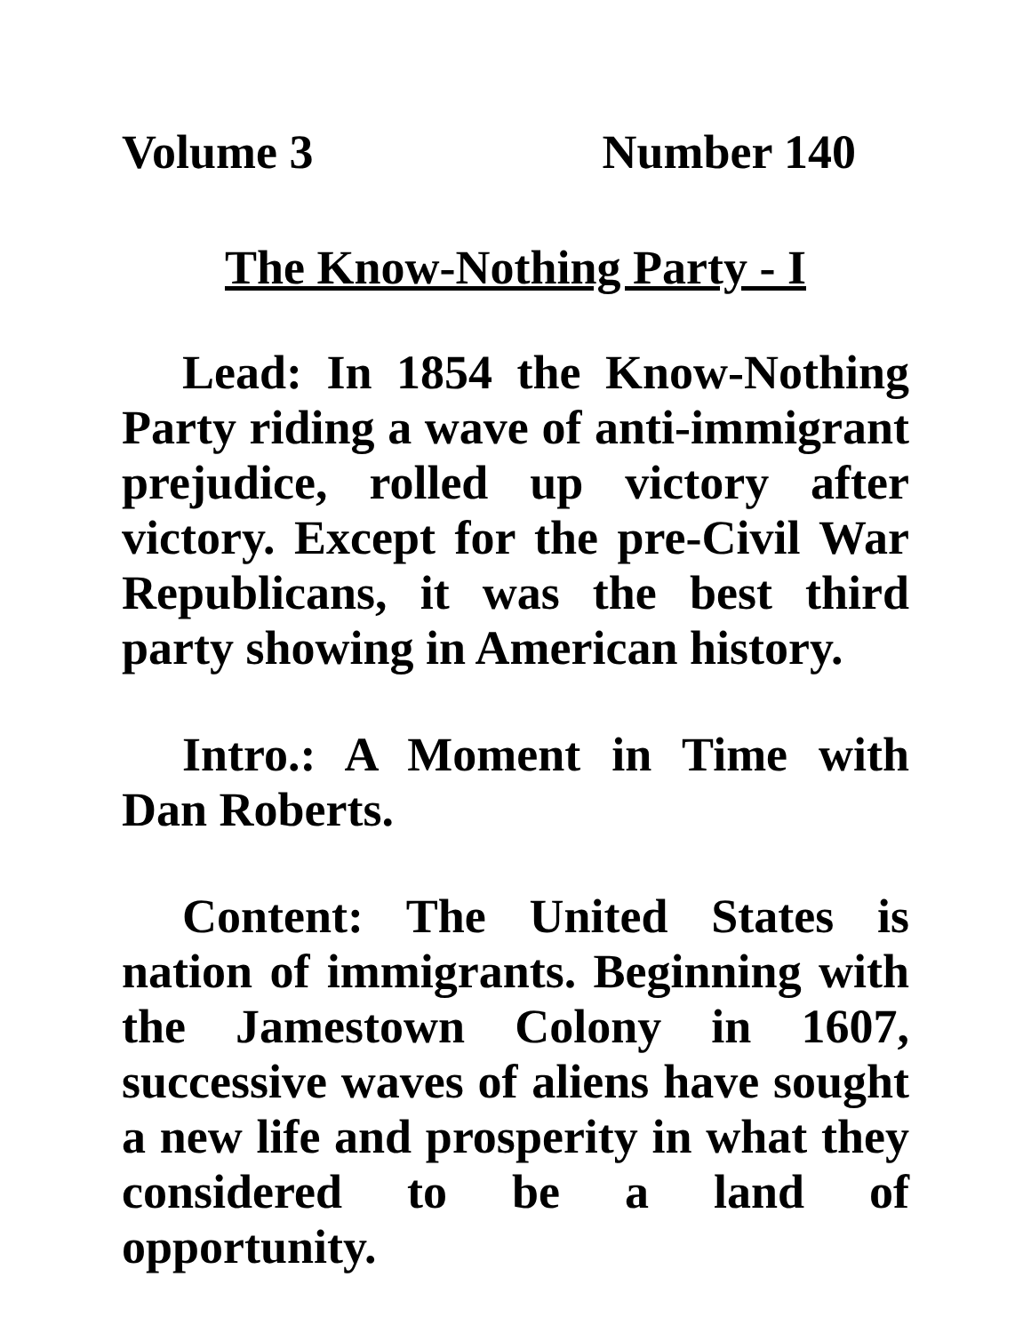Volume 3 Number 140
The Know-Nothing Party - I
Lead: In 1854 the Know-Nothing Party riding a wave of anti-immigrant prejudice, rolled up victory after victory. Except for the pre-Civil War Republicans, it was the best third party showing in American history.
Intro.: A Moment in Time with Dan Roberts.
Content: The United States is nation of immigrants. Beginning with the Jamestown Colony in 1607, successive waves of aliens have sought a new life and prosperity in what they considered to be a land of opportunity.